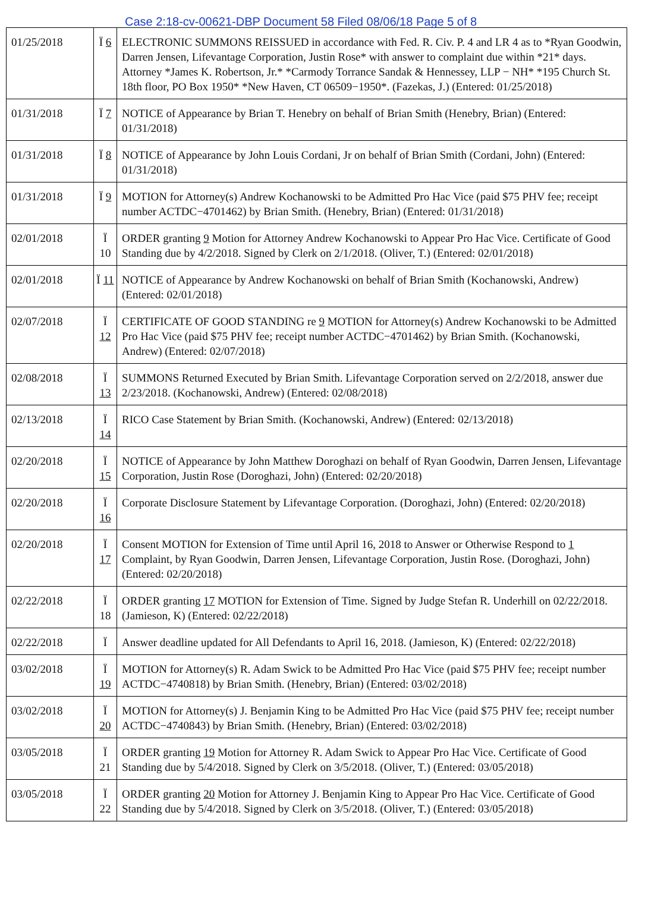Case 2:18-cv-00621-DBP Document 58 Filed 08/06/18 Page 5 of 8
| 01/25/2018 | Ï 6 | ELECTRONIC SUMMONS REISSUED in accordance with Fed. R. Civ. P. 4 and LR 4 as to *Ryan Goodwin, Darren Jensen, Lifevantage Corporation, Justin Rose* with answer to complaint due within *21* days. Attorney *James K. Robertson, Jr.* *Carmody Torrance Sandak & Hennessey, LLP − NH* *195 Church St. 18th floor, PO Box 1950* *New Haven, CT 06509−1950*. (Fazekas, J.) (Entered: 01/25/2018) |
| 01/31/2018 | Ï 7 | NOTICE of Appearance by Brian T. Henebry on behalf of Brian Smith (Henebry, Brian) (Entered: 01/31/2018) |
| 01/31/2018 | Ï 8 | NOTICE of Appearance by John Louis Cordani, Jr on behalf of Brian Smith (Cordani, John) (Entered: 01/31/2018) |
| 01/31/2018 | Ï 9 | MOTION for Attorney(s) Andrew Kochanowski to be Admitted Pro Hac Vice (paid $75 PHV fee; receipt number ACTDC−4701462) by Brian Smith. (Henebry, Brian) (Entered: 01/31/2018) |
| 02/01/2018 | Ï 10 | ORDER granting 9 Motion for Attorney Andrew Kochanowski to Appear Pro Hac Vice. Certificate of Good Standing due by 4/2/2018. Signed by Clerk on 2/1/2018. (Oliver, T.) (Entered: 02/01/2018) |
| 02/01/2018 | Ï 11 | NOTICE of Appearance by Andrew Kochanowski on behalf of Brian Smith (Kochanowski, Andrew) (Entered: 02/01/2018) |
| 02/07/2018 | Ï 12 | CERTIFICATE OF GOOD STANDING re 9 MOTION for Attorney(s) Andrew Kochanowski to be Admitted Pro Hac Vice (paid $75 PHV fee; receipt number ACTDC−4701462) by Brian Smith. (Kochanowski, Andrew) (Entered: 02/07/2018) |
| 02/08/2018 | Ï 13 | SUMMONS Returned Executed by Brian Smith. Lifevantage Corporation served on 2/2/2018, answer due 2/23/2018. (Kochanowski, Andrew) (Entered: 02/08/2018) |
| 02/13/2018 | Ï 14 | RICO Case Statement by Brian Smith. (Kochanowski, Andrew) (Entered: 02/13/2018) |
| 02/20/2018 | Ï 15 | NOTICE of Appearance by John Matthew Doroghazi on behalf of Ryan Goodwin, Darren Jensen, Lifevantage Corporation, Justin Rose (Doroghazi, John) (Entered: 02/20/2018) |
| 02/20/2018 | Ï 16 | Corporate Disclosure Statement by Lifevantage Corporation. (Doroghazi, John) (Entered: 02/20/2018) |
| 02/20/2018 | Ï 17 | Consent MOTION for Extension of Time until April 16, 2018 to Answer or Otherwise Respond to 1 Complaint, by Ryan Goodwin, Darren Jensen, Lifevantage Corporation, Justin Rose. (Doroghazi, John) (Entered: 02/20/2018) |
| 02/22/2018 | Ï 18 | ORDER granting 17 MOTION for Extension of Time. Signed by Judge Stefan R. Underhill on 02/22/2018. (Jamieson, K) (Entered: 02/22/2018) |
| 02/22/2018 | Ï | Answer deadline updated for All Defendants to April 16, 2018. (Jamieson, K) (Entered: 02/22/2018) |
| 03/02/2018 | Ï 19 | MOTION for Attorney(s) R. Adam Swick to be Admitted Pro Hac Vice (paid $75 PHV fee; receipt number ACTDC−4740818) by Brian Smith. (Henebry, Brian) (Entered: 03/02/2018) |
| 03/02/2018 | Ï 20 | MOTION for Attorney(s) J. Benjamin King to be Admitted Pro Hac Vice (paid $75 PHV fee; receipt number ACTDC−4740843) by Brian Smith. (Henebry, Brian) (Entered: 03/02/2018) |
| 03/05/2018 | Ï 21 | ORDER granting 19 Motion for Attorney R. Adam Swick to Appear Pro Hac Vice. Certificate of Good Standing due by 5/4/2018. Signed by Clerk on 3/5/2018. (Oliver, T.) (Entered: 03/05/2018) |
| 03/05/2018 | Ï 22 | ORDER granting 20 Motion for Attorney J. Benjamin King to Appear Pro Hac Vice. Certificate of Good Standing due by 5/4/2018. Signed by Clerk on 3/5/2018. (Oliver, T.) (Entered: 03/05/2018) |